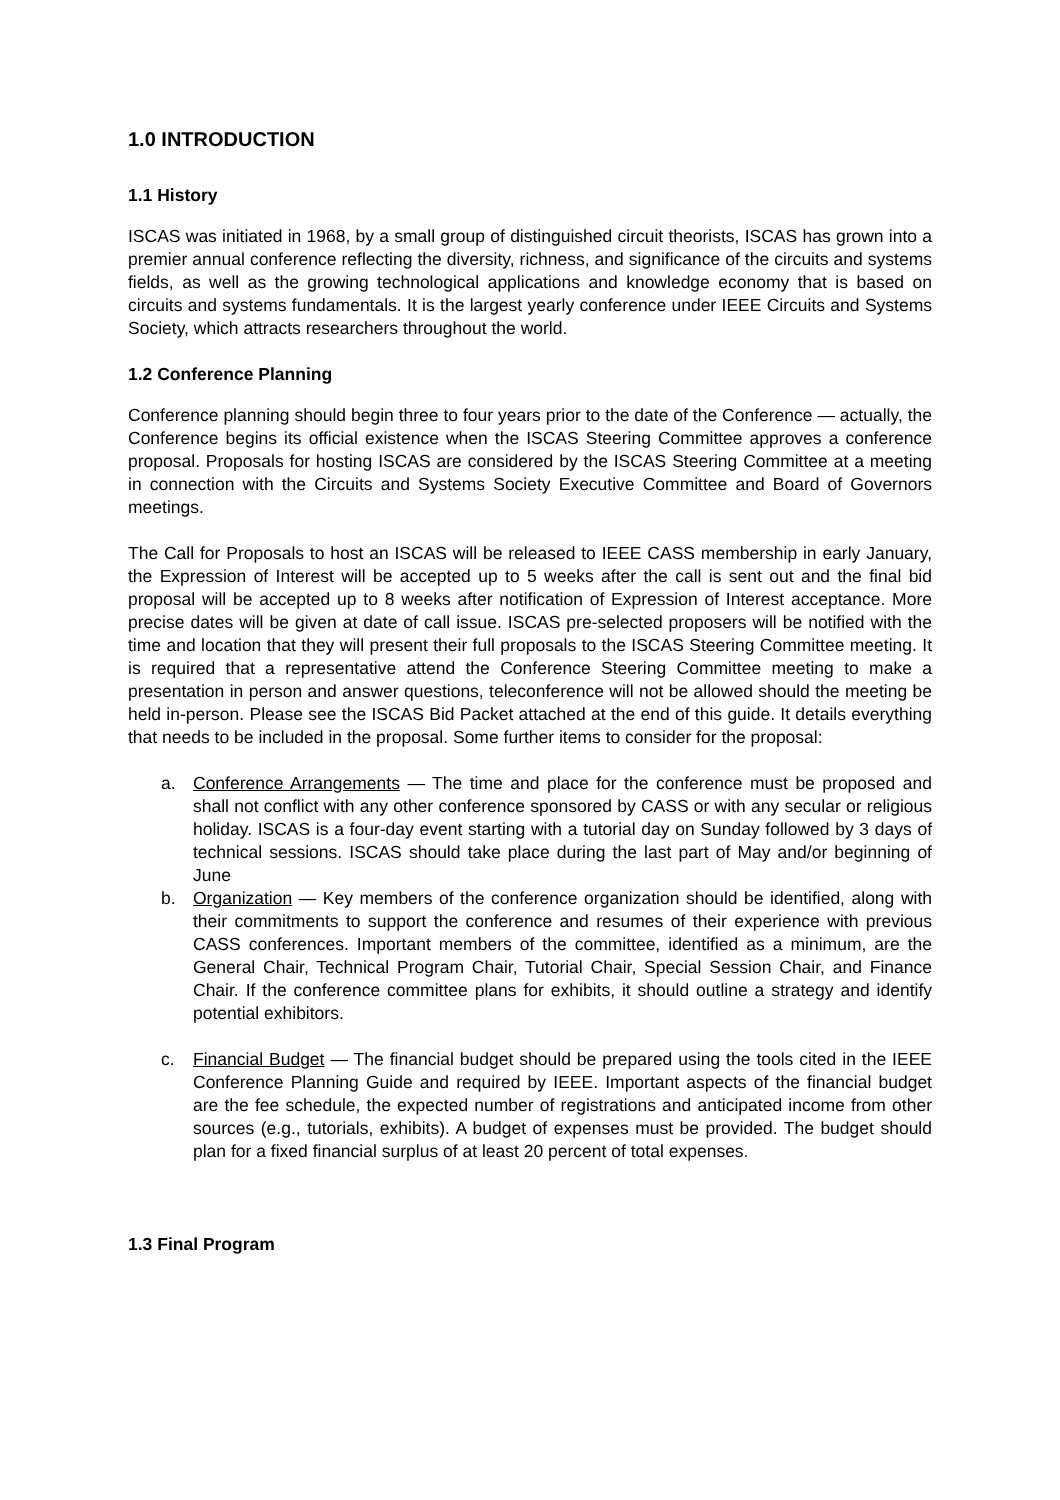1.0 INTRODUCTION
1.1 History
ISCAS was initiated in 1968, by a small group of distinguished circuit theorists, ISCAS has grown into a premier annual conference reflecting the diversity, richness, and significance of the circuits and systems fields, as well as the growing technological applications and knowledge economy that is based on circuits and systems fundamentals. It is the largest yearly conference under IEEE Circuits and Systems Society, which attracts researchers throughout the world.
1.2 Conference Planning
Conference planning should begin three to four years prior to the date of the Conference — actually, the Conference begins its official existence when the ISCAS Steering Committee approves a conference proposal. Proposals for hosting ISCAS are considered by the ISCAS Steering Committee at a meeting in connection with the Circuits and Systems Society Executive Committee and Board of Governors meetings.
The Call for Proposals to host an ISCAS will be released to IEEE CASS membership in early January, the Expression of Interest will be accepted up to 5 weeks after the call is sent out and the final bid proposal will be accepted up to 8 weeks after notification of Expression of Interest acceptance. More precise dates will be given at date of call issue. ISCAS pre-selected proposers will be notified with the time and location that they will present their full proposals to the ISCAS Steering Committee meeting. It is required that a representative attend the Conference Steering Committee meeting to make a presentation in person and answer questions, teleconference will not be allowed should the meeting be held in-person. Please see the ISCAS Bid Packet attached at the end of this guide. It details everything that needs to be included in the proposal. Some further items to consider for the proposal:
a. Conference Arrangements — The time and place for the conference must be proposed and shall not conflict with any other conference sponsored by CASS or with any secular or religious holiday. ISCAS is a four-day event starting with a tutorial day on Sunday followed by 3 days of technical sessions. ISCAS should take place during the last part of May and/or beginning of June
b. Organization — Key members of the conference organization should be identified, along with their commitments to support the conference and resumes of their experience with previous CASS conferences. Important members of the committee, identified as a minimum, are the General Chair, Technical Program Chair, Tutorial Chair, Special Session Chair, and Finance Chair. If the conference committee plans for exhibits, it should outline a strategy and identify potential exhibitors.
c. Financial Budget — The financial budget should be prepared using the tools cited in the IEEE Conference Planning Guide and required by IEEE. Important aspects of the financial budget are the fee schedule, the expected number of registrations and anticipated income from other sources (e.g., tutorials, exhibits). A budget of expenses must be provided. The budget should plan for a fixed financial surplus of at least 20 percent of total expenses.
1.3 Final Program